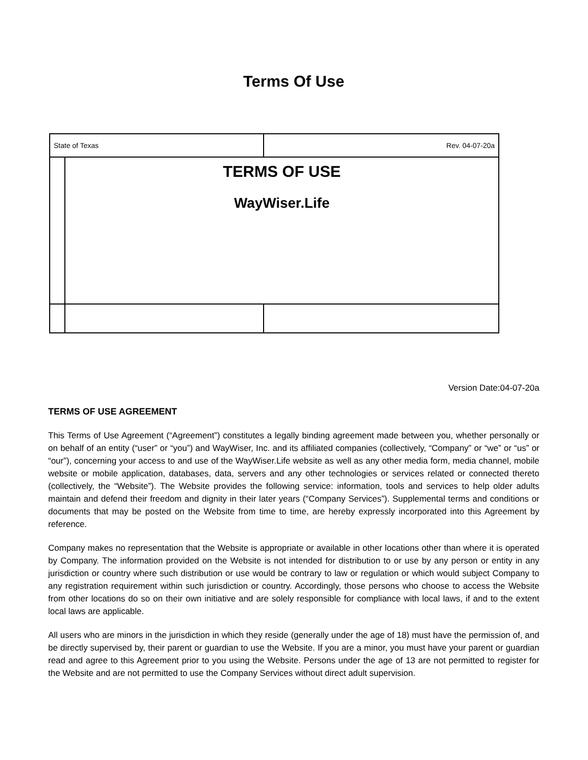Terms Of Use
| State of Texas | | Rev. 04-07-20a |
| | TERMS OF USE WayWiser.Life | |
Version Date:04-07-20a
TERMS OF USE AGREEMENT
This Terms of Use Agreement (“Agreement”) constitutes a legally binding agreement made between you, whether personally or on behalf of an entity (“user” or “you”) and WayWiser, Inc. and its affiliated companies (collectively, “Company” or “we” or “us” or “our”), concerning your access to and use of the WayWiser.Life website as well as any other media form, media channel, mobile website or mobile application, databases, data, servers and any other technologies or services related or connected thereto (collectively, the “Website”). The Website provides the following service: information, tools and services to help older adults maintain and defend their freedom and dignity in their later years (“Company Services”). Supplemental terms and conditions or documents that may be posted on the Website from time to time, are hereby expressly incorporated into this Agreement by reference.
Company makes no representation that the Website is appropriate or available in other locations other than where it is operated by Company. The information provided on the Website is not intended for distribution to or use by any person or entity in any jurisdiction or country where such distribution or use would be contrary to law or regulation or which would subject Company to any registration requirement within such jurisdiction or country. Accordingly, those persons who choose to access the Website from other locations do so on their own initiative and are solely responsible for compliance with local laws, if and to the extent local laws are applicable.
All users who are minors in the jurisdiction in which they reside (generally under the age of 18) must have the permission of, and be directly supervised by, their parent or guardian to use the Website. If you are a minor, you must have your parent or guardian read and agree to this Agreement prior to you using the Website. Persons under the age of 13 are not permitted to register for the Website and are not permitted to use the Company Services without direct adult supervision.